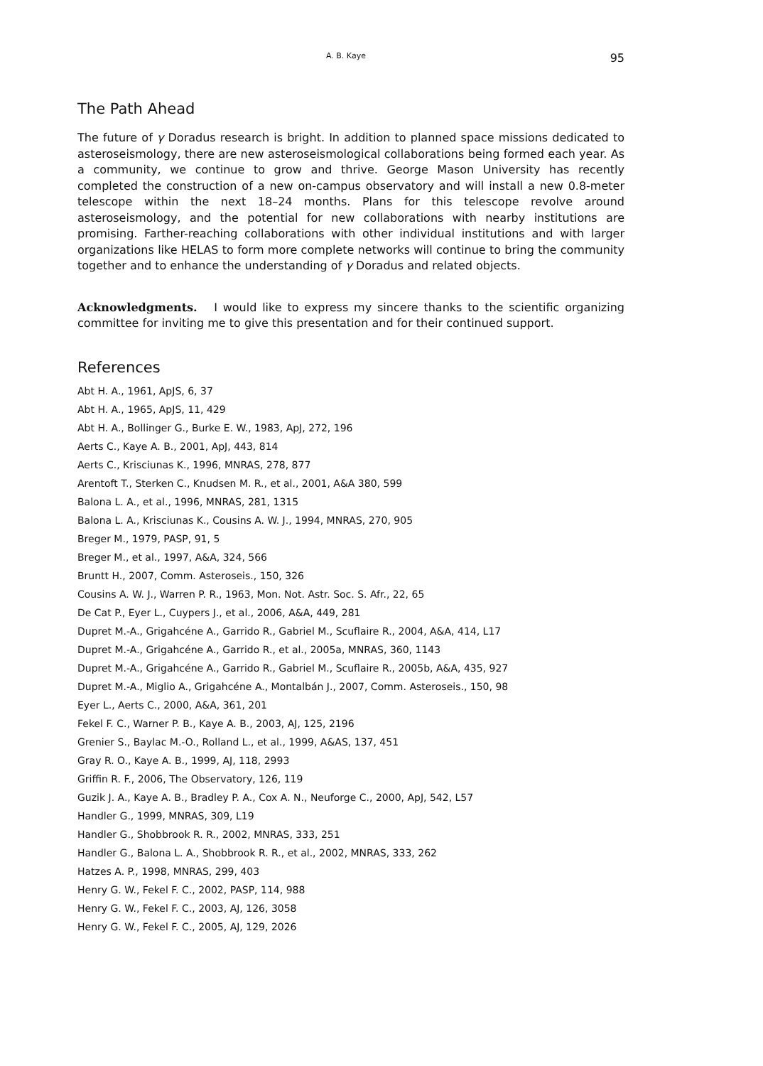A. B. Kaye 95
The Path Ahead
The future of γ Doradus research is bright. In addition to planned space missions dedicated to asteroseismology, there are new asteroseismological collaborations being formed each year. As a community, we continue to grow and thrive. George Mason University has recently completed the construction of a new on-campus observatory and will install a new 0.8-meter telescope within the next 18–24 months. Plans for this telescope revolve around asteroseismology, and the potential for new collaborations with nearby institutions are promising. Farther-reaching collaborations with other individual institutions and with larger organizations like HELAS to form more complete networks will continue to bring the community together and to enhance the understanding of γ Doradus and related objects.
Acknowledgments. I would like to express my sincere thanks to the scientific organizing committee for inviting me to give this presentation and for their continued support.
References
Abt H. A., 1961, ApJS, 6, 37
Abt H. A., 1965, ApJS, 11, 429
Abt H. A., Bollinger G., Burke E. W., 1983, ApJ, 272, 196
Aerts C., Kaye A. B., 2001, ApJ, 443, 814
Aerts C., Krisciunas K., 1996, MNRAS, 278, 877
Arentoft T., Sterken C., Knudsen M. R., et al., 2001, A&A 380, 599
Balona L. A., et al., 1996, MNRAS, 281, 1315
Balona L. A., Krisciunas K., Cousins A. W. J., 1994, MNRAS, 270, 905
Breger M., 1979, PASP, 91, 5
Breger M., et al., 1997, A&A, 324, 566
Bruntt H., 2007, Comm. Asteroseis., 150, 326
Cousins A. W. J., Warren P. R., 1963, Mon. Not. Astr. Soc. S. Afr., 22, 65
De Cat P., Eyer L., Cuypers J., et al., 2006, A&A, 449, 281
Dupret M.-A., Grigahcéne A., Garrido R., Gabriel M., Scuflaire R., 2004, A&A, 414, L17
Dupret M.-A., Grigahcéne A., Garrido R., et al., 2005a, MNRAS, 360, 1143
Dupret M.-A., Grigahcéne A., Garrido R., Gabriel M., Scuflaire R., 2005b, A&A, 435, 927
Dupret M.-A., Miglio A., Grigahcéne A., Montalbán J., 2007, Comm. Asteroseis., 150, 98
Eyer L., Aerts C., 2000, A&A, 361, 201
Fekel F. C., Warner P. B., Kaye A. B., 2003, AJ, 125, 2196
Grenier S., Baylac M.-O., Rolland L., et al., 1999, A&AS, 137, 451
Gray R. O., Kaye A. B., 1999, AJ, 118, 2993
Griffin R. F., 2006, The Observatory, 126, 119
Guzik J. A., Kaye A. B., Bradley P. A., Cox A. N., Neuforge C., 2000, ApJ, 542, L57
Handler G., 1999, MNRAS, 309, L19
Handler G., Shobbrook R. R., 2002, MNRAS, 333, 251
Handler G., Balona L. A., Shobbrook R. R., et al., 2002, MNRAS, 333, 262
Hatzes A. P., 1998, MNRAS, 299, 403
Henry G. W., Fekel F. C., 2002, PASP, 114, 988
Henry G. W., Fekel F. C., 2003, AJ, 126, 3058
Henry G. W., Fekel F. C., 2005, AJ, 129, 2026